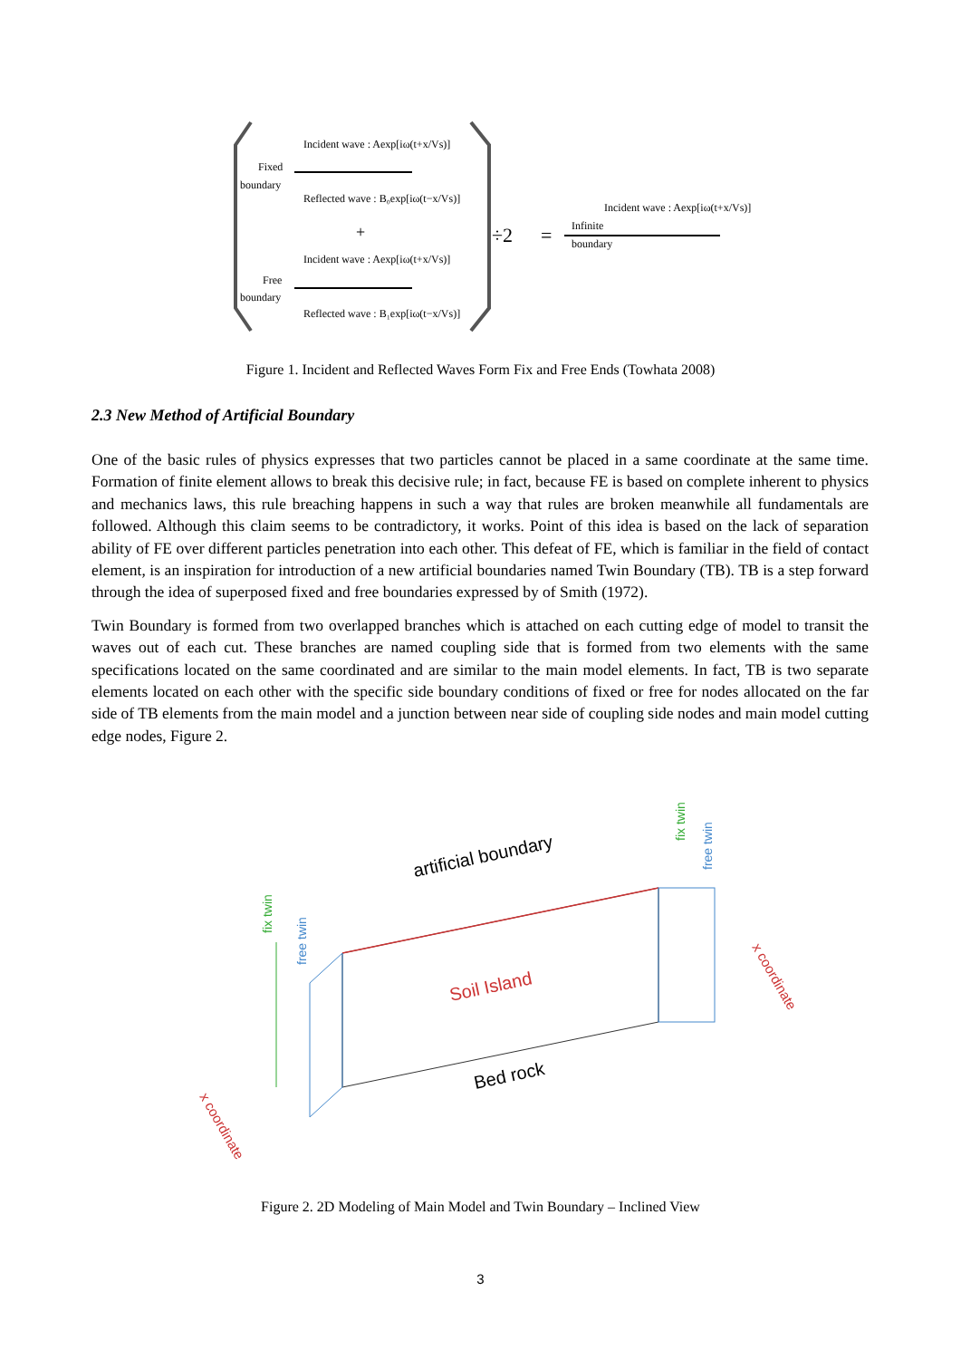Fixed
boundary
Free
boundary
Incident wave : Aexp[iω(t+x/Vs)]
Reflected wave : B₀exp[iω(t−x/Vs)]
+
Incident wave : Aexp[iω(t+x/Vs)]
Reflected wave : B₁exp[iω(t−x/Vs)]
÷2
=
Incident wave : Aexp[iω(t+x/Vs)]
Infinite
boundary
Figure 1. Incident and Reflected Waves Form Fix and Free Ends (Towhata 2008)
2.3 New Method of Artificial Boundary
One of the basic rules of physics expresses that two particles cannot be placed in a same coordinate at the same time. Formation of finite element allows to break this decisive rule; in fact, because FE is based on complete inherent to physics and mechanics laws, this rule breaching happens in such a way that rules are broken meanwhile all fundamentals are followed. Although this claim seems to be contradictory, it works. Point of this idea is based on the lack of separation ability of FE over different particles penetration into each other. This defeat of FE, which is familiar in the field of contact element, is an inspiration for introduction of a new artificial boundaries named Twin Boundary (TB). TB is a step forward through the idea of superposed fixed and free boundaries expressed by of Smith (1972).
Twin Boundary is formed from two overlapped branches which is attached on each cutting edge of model to transit the waves out of each cut. These branches are named coupling side that is formed from two elements with the same specifications located on the same coordinated and are similar to the main model elements. In fact, TB is two separate elements located on each other with the specific side boundary conditions of fixed or free for nodes allocated on the far side of TB elements from the main model and a junction between near side of coupling side nodes and main model cutting edge nodes, Figure 2.
artificial boundary
Soil Island
Bed rock
fix twin
free twin
fix twin
free twin
x coordinate
x coordinate
Figure 2. 2D Modeling of Main Model and Twin Boundary – Inclined View
3